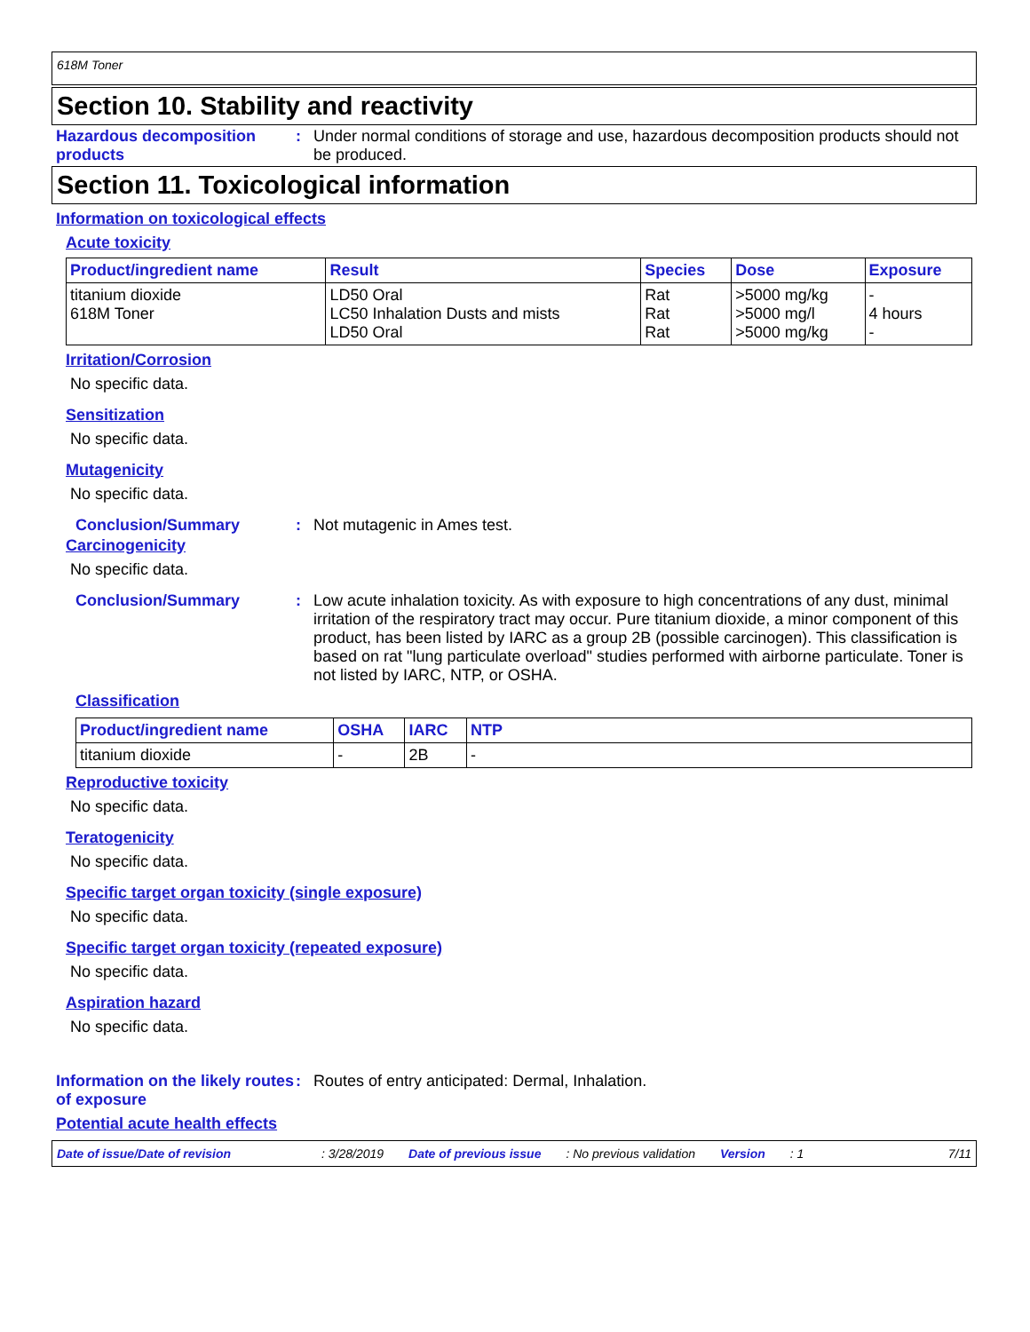618M Toner
Section 10. Stability and reactivity
Hazardous decomposition products
: Under normal conditions of storage and use, hazardous decomposition products should not be produced.
Section 11. Toxicological information
Information on toxicological effects
Acute toxicity
| Product/ingredient name | Result | Species | Dose | Exposure |
| --- | --- | --- | --- | --- |
| titanium dioxide 618M Toner | LD50 Oral LC50 Inhalation Dusts and mists LD50 Oral | Rat Rat Rat | >5000 mg/kg >5000 mg/l >5000 mg/kg | - 4 hours - |
Irritation/Corrosion
No specific data.
Sensitization
No specific data.
Mutagenicity
No specific data.
Conclusion/Summary : Not mutagenic in Ames test.
Carcinogenicity
No specific data.
Conclusion/Summary : Low acute inhalation toxicity. As with exposure to high concentrations of any dust, minimal irritation of the respiratory tract may occur. Pure titanium dioxide, a minor component of this product, has been listed by IARC as a group 2B (possible carcinogen). This classification is based on rat "lung particulate overload" studies performed with airborne particulate. Toner is not listed by IARC, NTP, or OSHA.
Classification
| Product/ingredient name | OSHA | IARC | NTP |
| --- | --- | --- | --- |
| titanium dioxide | - | 2B | - |
Reproductive toxicity
No specific data.
Teratogenicity
No specific data.
Specific target organ toxicity (single exposure)
No specific data.
Specific target organ toxicity (repeated exposure)
No specific data.
Aspiration hazard
No specific data.
Information on the likely routes of exposure
: Routes of entry anticipated: Dermal, Inhalation.
Potential acute health effects
Date of issue/Date of revision: 3/28/2019 Date of previous issue: No previous validation Version: 1 7/11